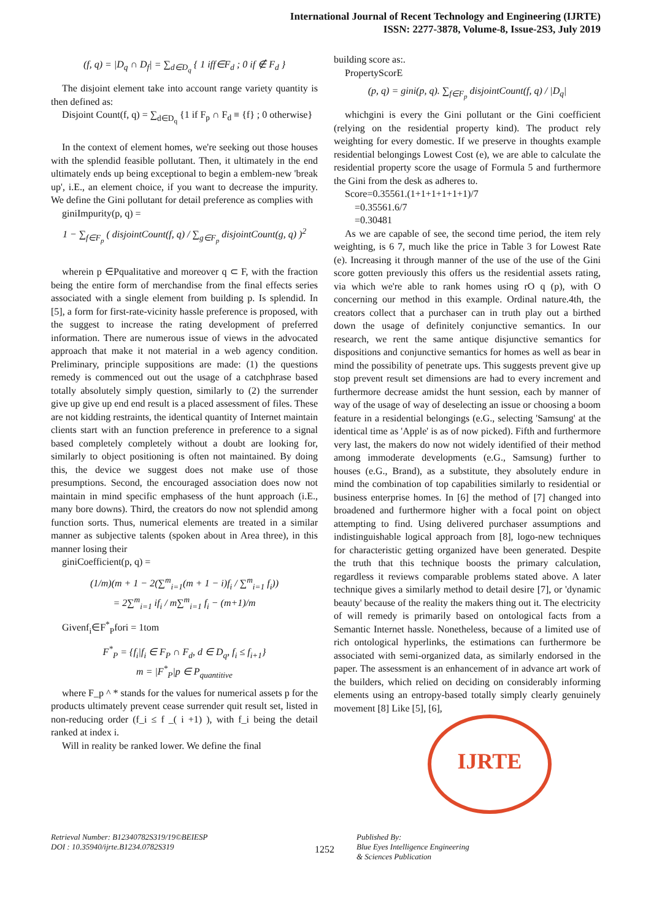International Journal of Recent Technology and Engineering (IJRTE)
ISSN: 2277-3878, Volume-8, Issue-2S3, July 2019
(f, q) = |D<sub>q</sub> ∩ D<sub>f</sub>| = ∑<sub>d∈D<sub>q</sub></sub> { 1 iff∈F<sub>d</sub> ; 0 if ∉ F<sub>d</sub> }
The disjoint element take into account range variety quantity is then defined as:
Disjoint Count(f, q) = ∑<sub>d∈D<sub>q</sub></sub> {1 if F<sub>p</sub> ∩ F<sub>d</sub> ≡ {f} ; 0 otherwise}
In the context of element homes, we're seeking out those houses with the splendid feasible pollutant. Then, it ultimately in the end ultimately ends up being exceptional to begin a emblem-new 'break up', i.E., an element choice, if you want to decrease the impurity. We define the Gini pollutant for detail preference as complies with
giniImpurity(p, q) =
1 − ∑<sub>f∈F<sub>p</sub></sub> ( disjointCount(f, q) / ∑<sub>g∈F<sub>p</sub></sub> disjointCount(g, q) )<sup>2</sup>
wherein p ∈Pqualitative and moreover q ⊂ F, with the fraction being the entire form of merchandise from the final effects series associated with a single element from building p. Is splendid. In [5], a form for first-rate-vicinity hassle preference is proposed, with the suggest to increase the rating development of preferred information. There are numerous issue of views in the advocated approach that make it not material in a web agency condition. Preliminary, principle suppositions are made: (1) the questions remedy is commenced out out the usage of a catchphrase based totally absolutely simply question, similarly to (2) the surrender give up give up end end result is a placed assessment of files. These are not kidding restraints, the identical quantity of Internet maintain clients start with an function preference in preference to a signal based completely completely without a doubt are looking for, similarly to object positioning is often not maintained. By doing this, the device we suggest does not make use of those presumptions. Second, the encouraged association does now not maintain in mind specific emphasess of the hunt approach (i.E., many bore downs). Third, the creators do now not splendid among function sorts. Thus, numerical elements are treated in a similar manner as subjective talents (spoken about in Area three), in this manner losing their
giniCoefficient(p, q) =
(1/m)(m + 1 − 2(∑<sup>m</sup><sub>i=1</sub>(m + 1 − i)f<sub>i</sub> / ∑<sup>m</sup><sub>i=1</sub> f<sub>i</sub>))
= 2∑<sup>m</sup><sub>i=1</sub> if<sub>i</sub> / m∑<sup>m</sup><sub>i=1</sub> f<sub>i</sub> − (m+1)/m
Givenf<sub>i</sub>∈F<sup>*</sup><sub>P</sub>fori = 1tom
F<sup>*</sup><sub>P</sub> = {f<sub>i</sub>|f<sub>i</sub> ∈ F<sub>P</sub> ∩ F<sub>d</sub>, d ∈ D<sub>q</sub>, f<sub>i</sub> ≤ f<sub>i+1</sub>}
m = |F<sup>*</sup><sub>P</sub>|p ∈ P<sub>quantitive</sub>
where F_p ^ * stands for the values for numerical assets p for the products ultimately prevent cease surrender quit result set, listed in non-reducing order (f_i ≤ f _( i +1) ), with f_i being the detail ranked at index i.
Will in reality be ranked lower. We define the final
building score as:.
PropertyScorE
(p, q) = gini(p, q). ∑<sub>f∈F<sub>p</sub></sub> disjointCount(f, q) / |D<sub>q</sub>|
whichgini is every the Gini pollutant or the Gini coefficient (relying on the residential property kind). The product rely weighting for every domestic. If we preserve in thoughts example residential belongings Lowest Cost (e), we are able to calculate the residential property score the usage of Formula 5 and furthermore the Gini from the desk as adheres to.
Score=0.35561.(1+1+1+1+1+1)/7
=0.35561.6/7
=0.30481
As we are capable of see, the second time period, the item rely weighting, is 6 7, much like the price in Table 3 for Lowest Rate (e). Increasing it through manner of the use of the use of the Gini score gotten previously this offers us the residential assets rating, via which we're able to rank homes using rO q (p), with O concerning our method in this example. Ordinal nature.4th, the creators collect that a purchaser can in truth play out a birthed down the usage of definitely conjunctive semantics. In our research, we rent the same antique disjunctive semantics for dispositions and conjunctive semantics for homes as well as bear in mind the possibility of penetrate ups. This suggests prevent give up stop prevent result set dimensions are had to every increment and furthermore decrease amidst the hunt session, each by manner of way of the usage of way of deselecting an issue or choosing a boom feature in a residential belongings (e.G., selecting 'Samsung' at the identical time as 'Apple' is as of now picked). Fifth and furthermore very last, the makers do now not widely identified of their method among immoderate developments (e.G., Samsung) further to houses (e.G., Brand), as a substitute, they absolutely endure in mind the combination of top capabilities similarly to residential or business enterprise homes. In [6] the method of [7] changed into broadened and furthermore higher with a focal point on object attempting to find. Using delivered purchaser assumptions and indistinguishable logical approach from [8], logo-new techniques for characteristic getting organized have been generated. Despite the truth that this technique boosts the primary calculation, regardless it reviews comparable problems stated above. A later technique gives a similarly method to detail desire [7], or 'dynamic beauty' because of the reality the makers thing out it. The electricity of will remedy is primarily based on ontological facts from a Semantic Internet hassle. Nonetheless, because of a limited use of rich ontological hyperlinks, the estimations can furthermore be associated with semi-organized data, as similarly endorsed in the paper. The assessment is an enhancement of in advance art work of the builders, which relied on deciding on considerably informing elements using an entropy-based totally simply clearly genuinely movement [8] Like [5], [6],
IJRTE
Retrieval Number: B12340782S319/19©BEIESP
DOI : 10.35940/ijrte.B1234.0782S319
1252
Published By:
Blue Eyes Intelligence Engineering
& Sciences Publication